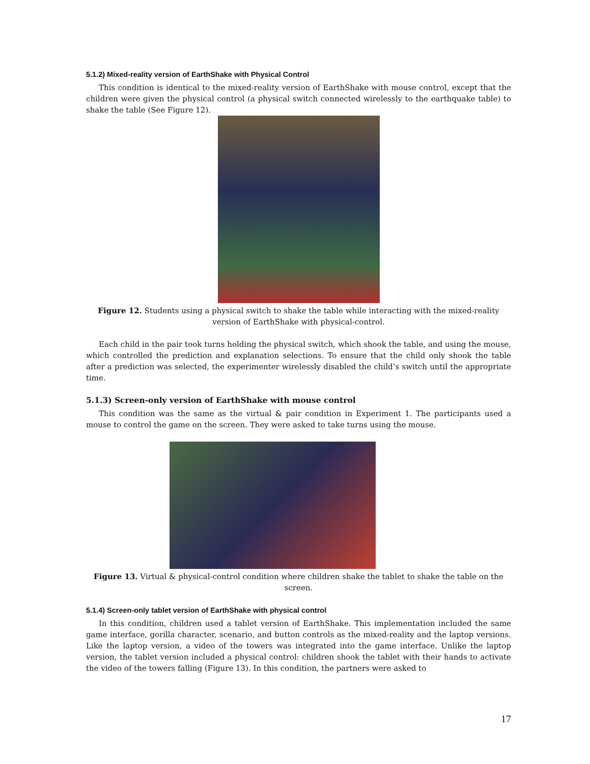5.1.2) Mixed-reality version of EarthShake with Physical Control
This condition is identical to the mixed-reality version of EarthShake with mouse control, except that the children were given the physical control (a physical switch connected wirelessly to the earthquake table) to shake the table (See Figure 12).
Figure 12. Students using a physical switch to shake the table while interacting with the mixed-reality version of EarthShake with physical-control.
Each child in the pair took turns holding the physical switch, which shook the table, and using the mouse, which controlled the prediction and explanation selections. To ensure that the child only shook the table after a prediction was selected, the experimenter wirelessly disabled the child’s switch until the appropriate time.
5.1.3) Screen-only version of EarthShake with mouse control
This condition was the same as the virtual & pair condition in Experiment 1. The participants used a mouse to control the game on the screen. They were asked to take turns using the mouse.
Figure 13. Virtual & physical-control condition where children shake the tablet to shake the table on the screen.
5.1.4) Screen-only tablet version of EarthShake with physical control
In this condition, children used a tablet version of EarthShake. This implementation included the same game interface, gorilla character, scenario, and button controls as the mixed-reality and the laptop versions. Like the laptop version, a video of the towers was integrated into the game interface. Unlike the laptop version, the tablet version included a physical control: children shook the tablet with their hands to activate the video of the towers falling (Figure 13). In this condition, the partners were asked to
17